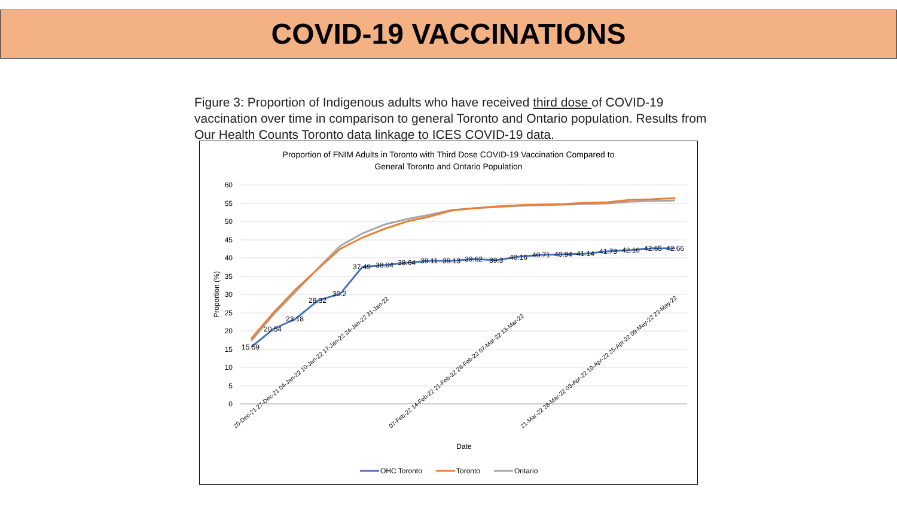COVID-19 VACCINATIONS
Figure 3: Proportion of Indigenous adults who have received third dose of COVID-19 vaccination over time in comparison to general Toronto and Ontario population. Results from Our Health Counts Toronto data linkage to ICES COVID-19 data.
Proportion of FNIM Adults in Toronto with Third Dose COVID-19 Vaccination Compared to
General Toronto and Ontario Population
60
55
50
45
40
35
30
25
20
15
10
5
0
Proportion (%)
15.59
20.54
23.18
28.32
30.2
37.49
38.04
38.64
39.11
39.13
39.62
39.3
40.16
40.71
40.94
41.14
41.73
42.16
42.65
42.66
20-Dec-21 27-Dec-21 04-Jan-22 10-Jan-22 17-Jan-22 24-Jan-22 31-Jan-22
07-Feb-22 14-Feb-22 21-Feb-22 28-Feb-22 07-Mar-22 13-Mar-22
21-Mar-22 28-Mar-22 03-Apr-22 10-Apr-22 25-Apr-22 09-May-22 23-May-22
Date
OHC Toronto
Toronto
Ontario